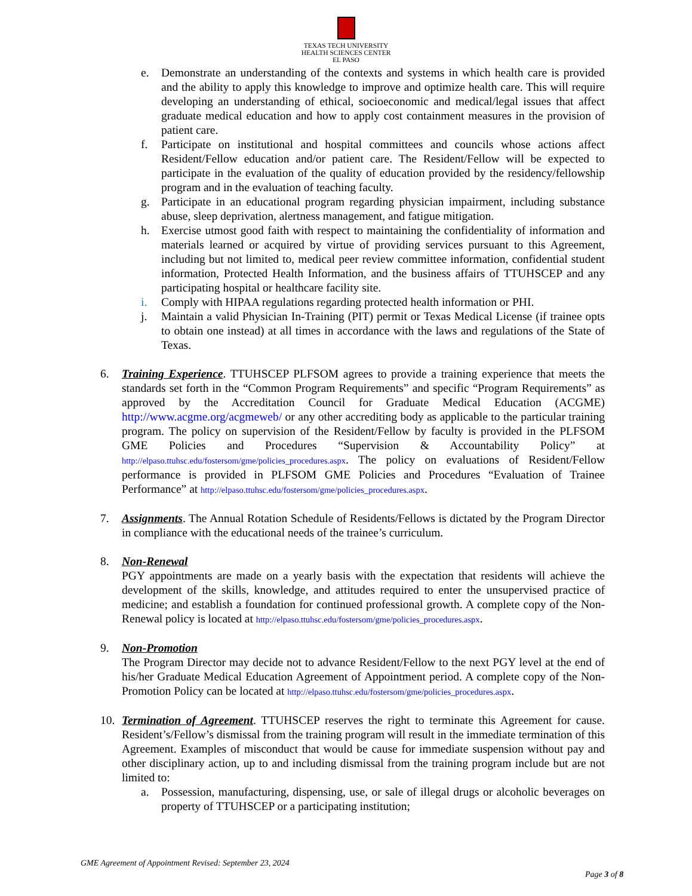TEXAS TECH UNIVERSITY
HEALTH SCIENCES CENTER
EL PASO
e. Demonstrate an understanding of the contexts and systems in which health care is provided and the ability to apply this knowledge to improve and optimize health care. This will require developing an understanding of ethical, socioeconomic and medical/legal issues that affect graduate medical education and how to apply cost containment measures in the provision of patient care.
f. Participate on institutional and hospital committees and councils whose actions affect Resident/Fellow education and/or patient care. The Resident/Fellow will be expected to participate in the evaluation of the quality of education provided by the residency/fellowship program and in the evaluation of teaching faculty.
g. Participate in an educational program regarding physician impairment, including substance abuse, sleep deprivation, alertness management, and fatigue mitigation.
h. Exercise utmost good faith with respect to maintaining the confidentiality of information and materials learned or acquired by virtue of providing services pursuant to this Agreement, including but not limited to, medical peer review committee information, confidential student information, Protected Health Information, and the business affairs of TTUHSCEP and any participating hospital or healthcare facility site.
i. Comply with HIPAA regulations regarding protected health information or PHI.
j. Maintain a valid Physician In-Training (PIT) permit or Texas Medical License (if trainee opts to obtain one instead) at all times in accordance with the laws and regulations of the State of Texas.
6. Training Experience. TTUHSCEP PLFSOM agrees to provide a training experience that meets the standards set forth in the “Common Program Requirements” and specific “Program Requirements” as approved by the Accreditation Council for Graduate Medical Education (ACGME) http://www.acgme.org/acgmeweb/ or any other accrediting body as applicable to the particular training program. The policy on supervision of the Resident/Fellow by faculty is provided in the PLFSOM GME Policies and Procedures “Supervision & Accountability Policy” at http://elpaso.ttuhsc.edu/fostersom/gme/policies_procedures.aspx. The policy on evaluations of Resident/Fellow performance is provided in PLFSOM GME Policies and Procedures “Evaluation of Trainee Performance” at http://elpaso.ttuhsc.edu/fostersom/gme/policies_procedures.aspx.
7. Assignments. The Annual Rotation Schedule of Residents/Fellows is dictated by the Program Director in compliance with the educational needs of the trainee’s curriculum.
8. Non-Renewal
PGY appointments are made on a yearly basis with the expectation that residents will achieve the development of the skills, knowledge, and attitudes required to enter the unsupervised practice of medicine; and establish a foundation for continued professional growth. A complete copy of the Non-Renewal policy is located at http://elpaso.ttuhsc.edu/fostersom/gme/policies_procedures.aspx.
9. Non-Promotion
The Program Director may decide not to advance Resident/Fellow to the next PGY level at the end of his/her Graduate Medical Education Agreement of Appointment period. A complete copy of the Non-Promotion Policy can be located at http://elpaso.ttuhsc.edu/fostersom/gme/policies_procedures.aspx.
10. Termination of Agreement. TTUHSCEP reserves the right to terminate this Agreement for cause. Resident’s/Fellow’s dismissal from the training program will result in the immediate termination of this Agreement. Examples of misconduct that would be cause for immediate suspension without pay and other disciplinary action, up to and including dismissal from the training program include but are not limited to:
a. Possession, manufacturing, dispensing, use, or sale of illegal drugs or alcoholic beverages on property of TTUHSCEP or a participating institution;
GME Agreement of Appointment Revised: September 23, 2024
Page 3 of 8